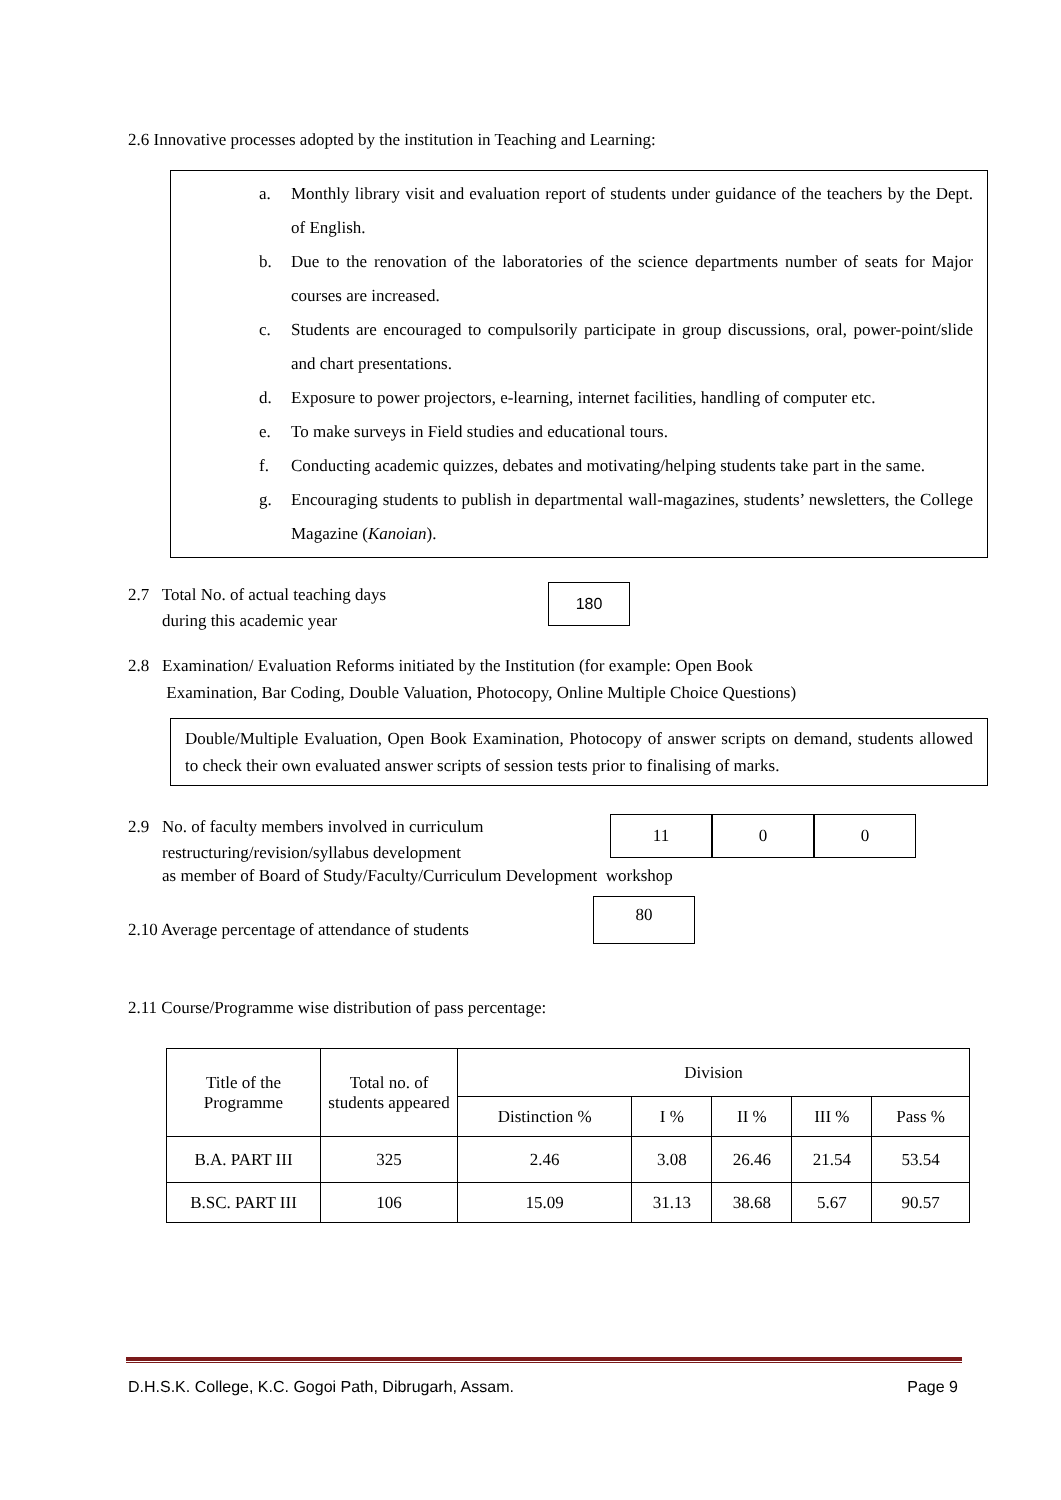2.6 Innovative processes adopted by the institution in Teaching and Learning:
a. Monthly library visit and evaluation report of students under guidance of the teachers by the Dept. of English.
b. Due to the renovation of the laboratories of the science departments number of seats for Major courses are increased.
c. Students are encouraged to compulsorily participate in group discussions, oral, power-point/slide and chart presentations.
d. Exposure to power projectors, e-learning, internet facilities, handling of computer etc.
e. To make surveys in Field studies and educational tours.
f. Conducting academic quizzes, debates and motivating/helping students take part in the same.
g. Encouraging students to publish in departmental wall-magazines, students’ newsletters, the College Magazine (Kanoian).
2.7 Total No. of actual teaching days
during this academic year
180
2.8 Examination/ Evaluation Reforms initiated by the Institution (for example: Open Book
Examination, Bar Coding, Double Valuation, Photocopy, Online Multiple Choice Questions)
Double/Multiple Evaluation, Open Book Examination, Photocopy of answer scripts on demand, students allowed to check their own evaluated answer scripts of session tests prior to finalising of marks.
2.9 No. of faculty members involved in curriculum
restructuring/revision/syllabus development
11 0 0
as member of Board of Study/Faculty/Curriculum Development workshop
2.10 Average percentage of attendance of students
80
2.11 Course/Programme wise distribution of pass percentage:
| Title of the Programme | Total no. of students appeared | Division | | | | |
| --- | --- | --- | --- | --- | --- | --- |
| | | Distinction % | I % | II % | III % | Pass % |
| B.A. PART III | 325 | 2.46 | 3.08 | 26.46 | 21.54 | 53.54 |
| B.SC. PART III | 106 | 15.09 | 31.13 | 38.68 | 5.67 | 90.57 |
D.H.S.K. College, K.C. Gogoi Path, Dibrugarh, Assam. Page 9